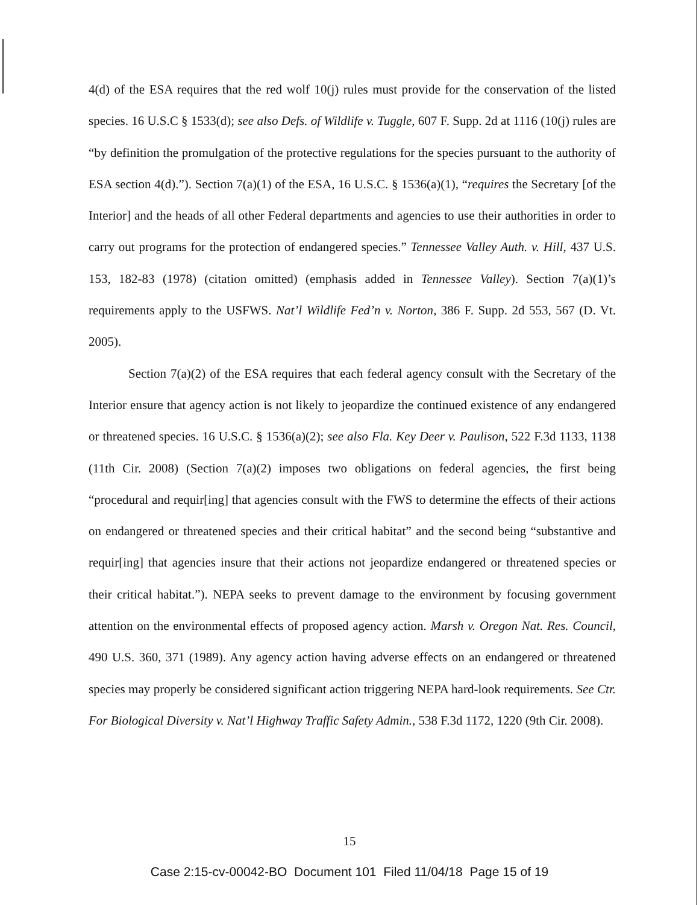4(d) of the ESA requires that the red wolf 10(j) rules must provide for the conservation of the listed species. 16 U.S.C § 1533(d); see also Defs. of Wildlife v. Tuggle, 607 F. Supp. 2d at 1116 (10(j) rules are “by definition the promulgation of the protective regulations for the species pursuant to the authority of ESA section 4(d).”). Section 7(a)(1) of the ESA, 16 U.S.C. § 1536(a)(1), “requires the Secretary [of the Interior] and the heads of all other Federal departments and agencies to use their authorities in order to carry out programs for the protection of endangered species.” Tennessee Valley Auth. v. Hill, 437 U.S. 153, 182-83 (1978) (citation omitted) (emphasis added in Tennessee Valley). Section 7(a)(1)’s requirements apply to the USFWS. Nat’l Wildlife Fed’n v. Norton, 386 F. Supp. 2d 553, 567 (D. Vt. 2005).
Section 7(a)(2) of the ESA requires that each federal agency consult with the Secretary of the Interior ensure that agency action is not likely to jeopardize the continued existence of any endangered or threatened species. 16 U.S.C. § 1536(a)(2); see also Fla. Key Deer v. Paulison, 522 F.3d 1133, 1138 (11th Cir. 2008) (Section 7(a)(2) imposes two obligations on federal agencies, the first being “procedural and requir[ing] that agencies consult with the FWS to determine the effects of their actions on endangered or threatened species and their critical habitat” and the second being “substantive and requir[ing] that agencies insure that their actions not jeopardize endangered or threatened species or their critical habitat.”). NEPA seeks to prevent damage to the environment by focusing government attention on the environmental effects of proposed agency action. Marsh v. Oregon Nat. Res. Council, 490 U.S. 360, 371 (1989). Any agency action having adverse effects on an endangered or threatened species may properly be considered significant action triggering NEPA hard-look requirements. See Ctr. For Biological Diversity v. Nat’l Highway Traffic Safety Admin., 538 F.3d 1172, 1220 (9th Cir. 2008).
15
Case 2:15-cv-00042-BO Document 101 Filed 11/04/18 Page 15 of 19